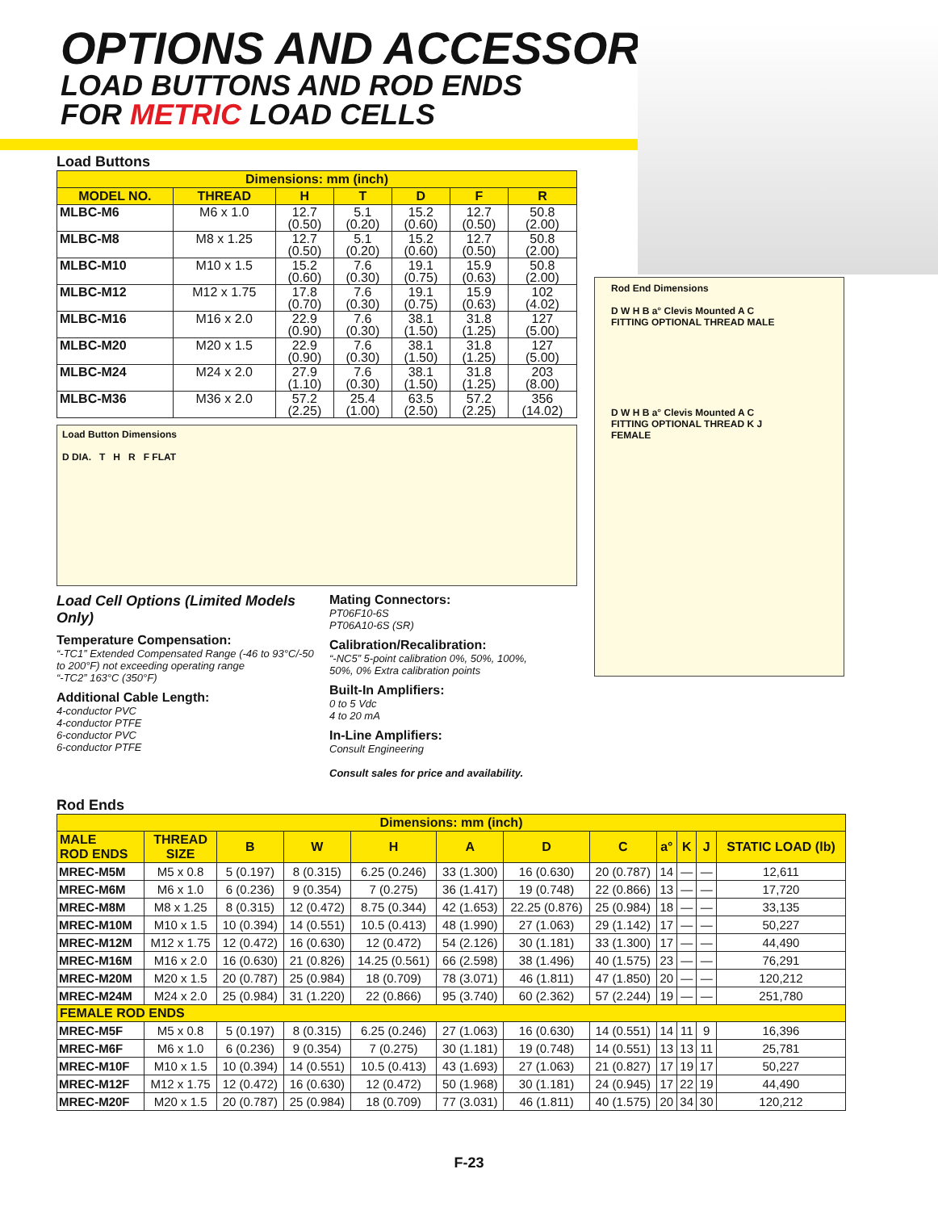OPTIONS AND ACCESSORIES
LOAD BUTTONS AND ROD ENDS
FOR METRIC LOAD CELLS
Load Buttons
| Dimensions: mm (inch) | | | | | | |
| --- | --- | --- | --- | --- | --- | --- |
| MODEL NO. | THREAD | H | T | D | F | R |
| MLBC-M6 | M6 x 1.0 | 12.7 (0.50) | 5.1 (0.20) | 15.2 (0.60) | 12.7 (0.50) | 50.8 (2.00) |
| MLBC-M8 | M8 x 1.25 | 12.7 (0.50) | 5.1 (0.20) | 15.2 (0.60) | 12.7 (0.50) | 50.8 (2.00) |
| MLBC-M10 | M10 x 1.5 | 15.2 (0.60) | 7.6 (0.30) | 19.1 (0.75) | 15.9 (0.63) | 50.8 (2.00) |
| MLBC-M12 | M12 x 1.75 | 17.8 (0.70) | 7.6 (0.30) | 19.1 (0.75) | 15.9 (0.63) | 102 (4.02) |
| MLBC-M16 | M16 x 2.0 | 22.9 (0.90) | 7.6 (0.30) | 38.1 (1.50) | 31.8 (1.25) | 127 (5.00) |
| MLBC-M20 | M20 x 1.5 | 22.9 (0.90) | 7.6 (0.30) | 38.1 (1.50) | 31.8 (1.25) | 127 (5.00) |
| MLBC-M24 | M24 x 2.0 | 27.9 (1.10) | 7.6 (0.30) | 38.1 (1.50) | 31.8 (1.25) | 203 (8.00) |
| MLBC-M36 | M36 x 2.0 | 57.2 (2.25) | 25.4 (1.00) | 63.5 (2.50) | 57.2 (2.25) | 356 (14.02) |
Load Button Dimensions
D DIA. T H R F FLAT
Load Cell Options (Limited Models Only)
Temperature Compensation:
“-TC1” Extended Compensated Range (-46 to 93°C/-50 to 200°F) not exceeding operating range
“-TC2” 163°C (350°F)
Additional Cable Length:
4-conductor PVC
4-conductor PTFE
6-conductor PVC
6-conductor PTFE
Mating Connectors:
PT06F10-6S
PT06A10-6S (SR)
Calibration/Recalibration:
“-NC5” 5-point calibration 0%, 50%, 100%,
50%, 0% Extra calibration points
Built-In Amplifiers:
0 to 5 Vdc
4 to 20 mA
In-Line Amplifiers:
Consult Engineering
Consult sales for price and availability.
Rod End Dimensions
D W H B a° Clevis Mounted A C
FITTING OPTIONAL THREAD MALE
D W H B a° Clevis Mounted A C
FITTING OPTIONAL THREAD K J
FEMALE
Rod Ends
| Dimensions: mm (inch) | | | | | | | | | | | |
| --- | --- | --- | --- | --- | --- | --- | --- | --- | --- | --- | --- |
| MALE ROD ENDS | THREAD SIZE | B | W | H | A | D | C | a° | K | J | STATIC LOAD (lb) |
| MREC-M5M | M5 x 0.8 | 5 (0.197) | 8 (0.315) | 6.25 (0.246) | 33 (1.300) | 16 (0.630) | 20 (0.787) | 14 | — | — | 12,611 |
| MREC-M6M | M6 x 1.0 | 6 (0.236) | 9 (0.354) | 7 (0.275) | 36 (1.417) | 19 (0.748) | 22 (0.866) | 13 | — | — | 17,720 |
| MREC-M8M | M8 x 1.25 | 8 (0.315) | 12 (0.472) | 8.75 (0.344) | 42 (1.653) | 22.25 (0.876) | 25 (0.984) | 18 | — | — | 33,135 |
| MREC-M10M | M10 x 1.5 | 10 (0.394) | 14 (0.551) | 10.5 (0.413) | 48 (1.990) | 27 (1.063) | 29 (1.142) | 17 | — | — | 50,227 |
| MREC-M12M | M12 x 1.75 | 12 (0.472) | 16 (0.630) | 12 (0.472) | 54 (2.126) | 30 (1.181) | 33 (1.300) | 17 | — | — | 44,490 |
| MREC-M16M | M16 x 2.0 | 16 (0.630) | 21 (0.826) | 14.25 (0.561) | 66 (2.598) | 38 (1.496) | 40 (1.575) | 23 | — | — | 76,291 |
| MREC-M20M | M20 x 1.5 | 20 (0.787) | 25 (0.984) | 18 (0.709) | 78 (3.071) | 46 (1.811) | 47 (1.850) | 20 | — | — | 120,212 |
| MREC-M24M | M24 x 2.0 | 25 (0.984) | 31 (1.220) | 22 (0.866) | 95 (3.740) | 60 (2.362) | 57 (2.244) | 19 | — | — | 251,780 |
| FEMALE ROD ENDS | | | | | | | | | | | |
| MREC-M5F | M5 x 0.8 | 5 (0.197) | 8 (0.315) | 6.25 (0.246) | 27 (1.063) | 16 (0.630) | 14 (0.551) | 14 | 11 | 9 | 16,396 |
| MREC-M6F | M6 x 1.0 | 6 (0.236) | 9 (0.354) | 7 (0.275) | 30 (1.181) | 19 (0.748) | 14 (0.551) | 13 | 13 | 11 | 25,781 |
| MREC-M10F | M10 x 1.5 | 10 (0.394) | 14 (0.551) | 10.5 (0.413) | 43 (1.693) | 27 (1.063) | 21 (0.827) | 17 | 19 | 17 | 50,227 |
| MREC-M12F | M12 x 1.75 | 12 (0.472) | 16 (0.630) | 12 (0.472) | 50 (1.968) | 30 (1.181) | 24 (0.945) | 17 | 22 | 19 | 44,490 |
| MREC-M20F | M20 x 1.5 | 20 (0.787) | 25 (0.984) | 18 (0.709) | 77 (3.031) | 46 (1.811) | 40 (1.575) | 20 | 34 | 30 | 120,212 |
F-23